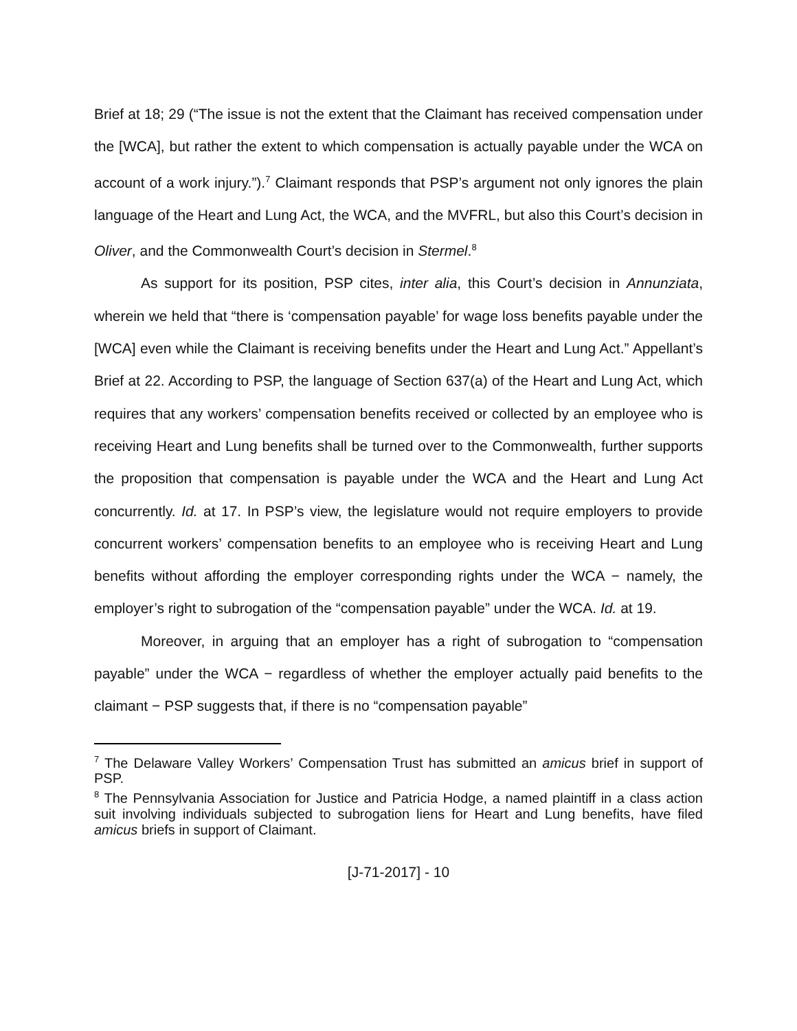Brief at 18; 29 (“The issue is not the extent that the Claimant has received compensation under the [WCA], but rather the extent to which compensation is actually payable under the WCA on account of a work injury.”).<sup>7</sup> Claimant responds that PSP’s argument not only ignores the plain language of the Heart and Lung Act, the WCA, and the MVFRL, but also this Court’s decision in Oliver, and the Commonwealth Court’s decision in Stermel.<sup>8</sup>
As support for its position, PSP cites, inter alia, this Court’s decision in Annunziata, wherein we held that “there is ‘compensation payable’ for wage loss benefits payable under the [WCA] even while the Claimant is receiving benefits under the Heart and Lung Act.” Appellant’s Brief at 22. According to PSP, the language of Section 637(a) of the Heart and Lung Act, which requires that any workers’ compensation benefits received or collected by an employee who is receiving Heart and Lung benefits shall be turned over to the Commonwealth, further supports the proposition that compensation is payable under the WCA and the Heart and Lung Act concurrently. Id. at 17. In PSP’s view, the legislature would not require employers to provide concurrent workers’ compensation benefits to an employee who is receiving Heart and Lung benefits without affording the employer corresponding rights under the WCA − namely, the employer’s right to subrogation of the “compensation payable” under the WCA. Id. at 19.
Moreover, in arguing that an employer has a right of subrogation to “compensation payable” under the WCA − regardless of whether the employer actually paid benefits to the claimant − PSP suggests that, if there is no “compensation payable”
<sup>7</sup> The Delaware Valley Workers’ Compensation Trust has submitted an amicus brief in support of PSP.
<sup>8</sup> The Pennsylvania Association for Justice and Patricia Hodge, a named plaintiff in a class action suit involving individuals subjected to subrogation liens for Heart and Lung benefits, have filed amicus briefs in support of Claimant.
[J-71-2017] - 10